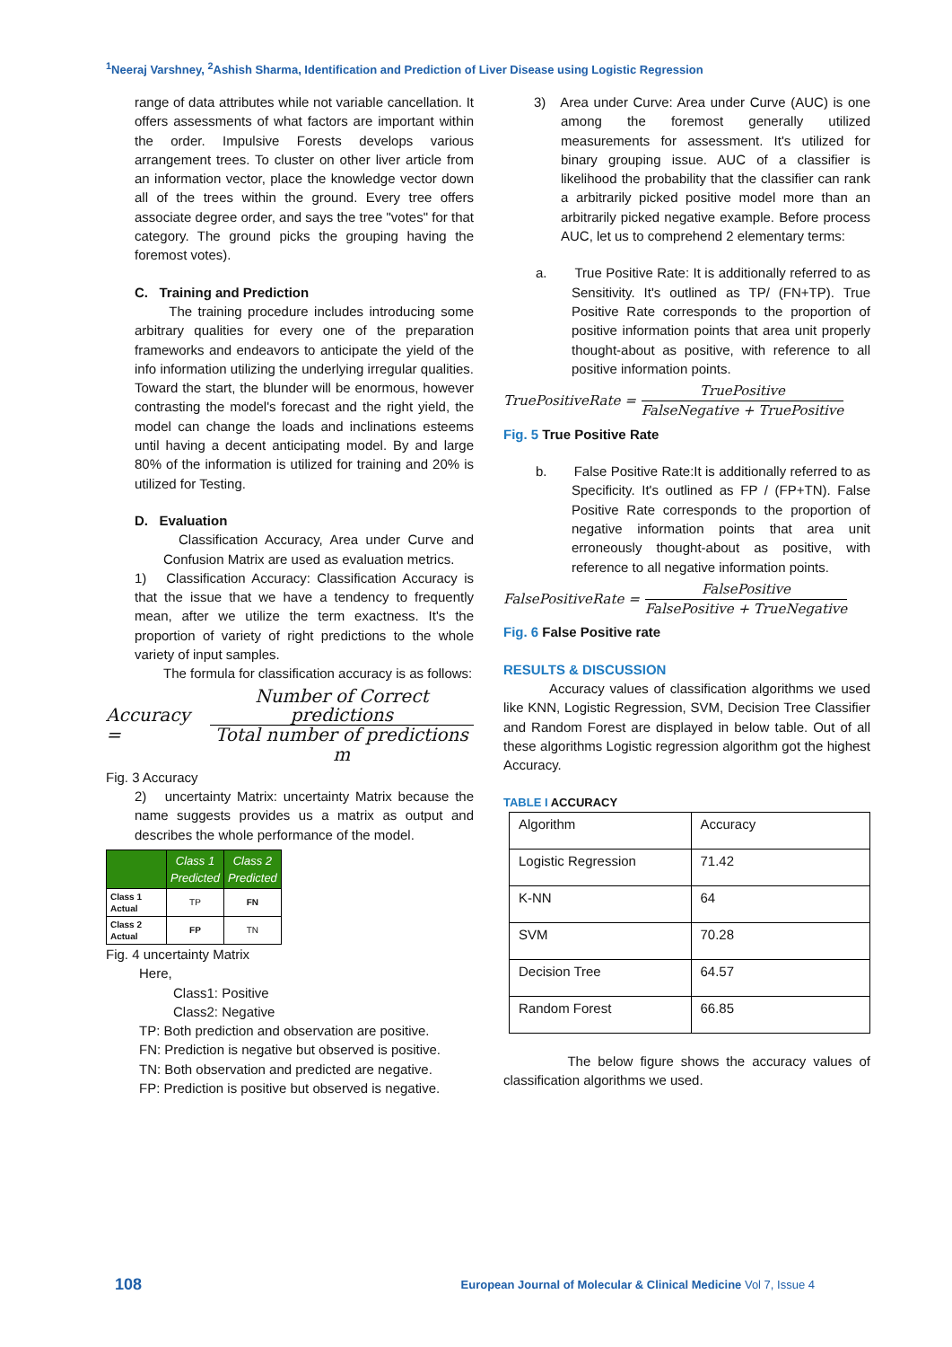<sup>1</sup> Neeraj Varshney, <sup>2</sup>Ashish Sharma, Identification and Prediction of Liver Disease using Logistic Regression
range of data attributes while not variable cancellation. It offers assessments of what factors are important within the order. Impulsive Forests develops various arrangement trees. To cluster on other liver article from an information vector, place the knowledge vector down all of the trees within the ground. Every tree offers associate degree order, and says the tree "votes" for that category. The ground picks the grouping having the foremost votes).
C. Training and Prediction
The training procedure includes introducing some arbitrary qualities for every one of the preparation frameworks and endeavors to anticipate the yield of the info information utilizing the underlying irregular qualities. Toward the start, the blunder will be enormous, however contrasting the model's forecast and the right yield, the model can change the loads and inclinations esteems until having a decent anticipating model. By and large 80% of the information is utilized for training and 20% is utilized for Testing.
D. Evaluation
Classification Accuracy, Area under Curve and Confusion Matrix are used as evaluation metrics.
1) Classification Accuracy: Classification Accuracy is that the issue that we have a tendency to frequently mean, after we utilize the term exactness. It's the proportion of variety of right predictions to the whole variety of input samples.
The formula for classification accuracy is as follows:
Accuracy = Number of Correct predictions Total number of predictions m
Fig. 3 Accuracy
2) uncertainty Matrix: uncertainty Matrix because the name suggests provides us a matrix as output and describes the whole performance of the model.
| | Class 1 Predicted | Class 2 Predicted |
| Class 1 Actual | TP | FN |
| Class 2 Actual | FP | TN |
Fig. 4 uncertainty Matrix
Here,
Class1: Positive
Class2: Negative
TP: Both prediction and observation are positive.
FN: Prediction is negative but observed is positive.
TN: Both observation and predicted are negative.
FP: Prediction is positive but observed is negative.
3) Area under Curve: Area under Curve (AUC) is one among the foremost generally utilized measurements for assessment. It's utilized for binary grouping issue. AUC of a classifier is likelihood the probability that the classifier can rank a arbitrarily picked positive model more than an arbitrarily picked negative example. Before process AUC, let us to comprehend 2 elementary terms:
a. True Positive Rate: It is additionally referred to as Sensitivity. It's outlined as TP/ (FN+TP). True Positive Rate corresponds to the proportion of positive information points that area unit properly thought-about as positive, with reference to all positive information points.
TruePositiveRate = TruePositive FalseNegative + TruePositive
Fig. 5 True Positive Rate
b. False Positive Rate:It is additionally referred to as Specificity. It's outlined as FP / (FP+TN). False Positive Rate corresponds to the proportion of negative information points that area unit erroneously thought-about as positive, with reference to all negative information points.
FalsePositiveRate = FalsePositive FalsePositive + TrueNegative
Fig. 6 False Positive rate
RESULTS & DISCUSSION
Accuracy values of classification algorithms we used like KNN, Logistic Regression, SVM, Decision Tree Classifier and Random Forest are displayed in below table. Out of all these algorithms Logistic regression algorithm got the highest Accuracy.
TABLE I ACCURACY
| Algorithm | Accuracy |
| Logistic Regression | 71.42 |
| K-NN | 64 |
| SVM | 70.28 |
| Decision Tree | 64.57 |
| Random Forest | 66.85 |
The below figure shows the accuracy values of classification algorithms we used.
108 European Journal of Molecular & Clinical Medicine Vol 7, Issue 4